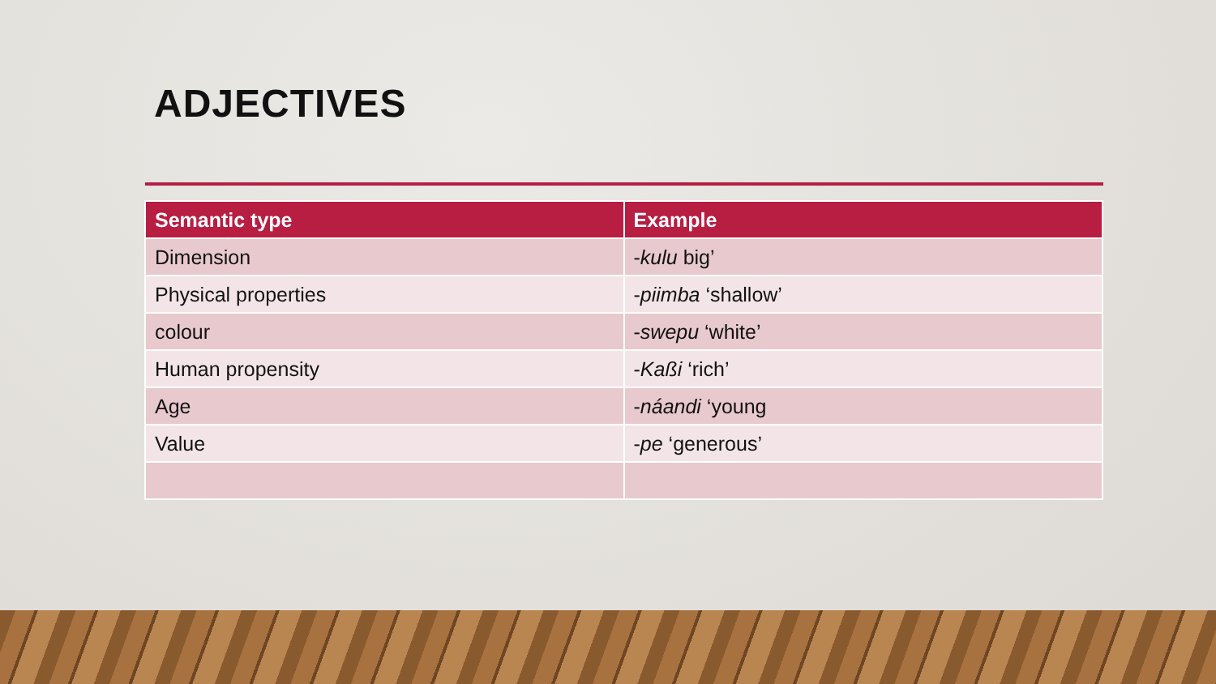ADJECTIVES
| Semantic type | Example |
| --- | --- |
| Dimension | - kulu big’ |
| Physical properties | - piimba ‘shallow’ |
| colour | - swepu ‘white’ |
| Human propensity | - Kaßi ‘rich’ |
| Age | - náandi ‘young |
| Value | - pe ‘generous’ |